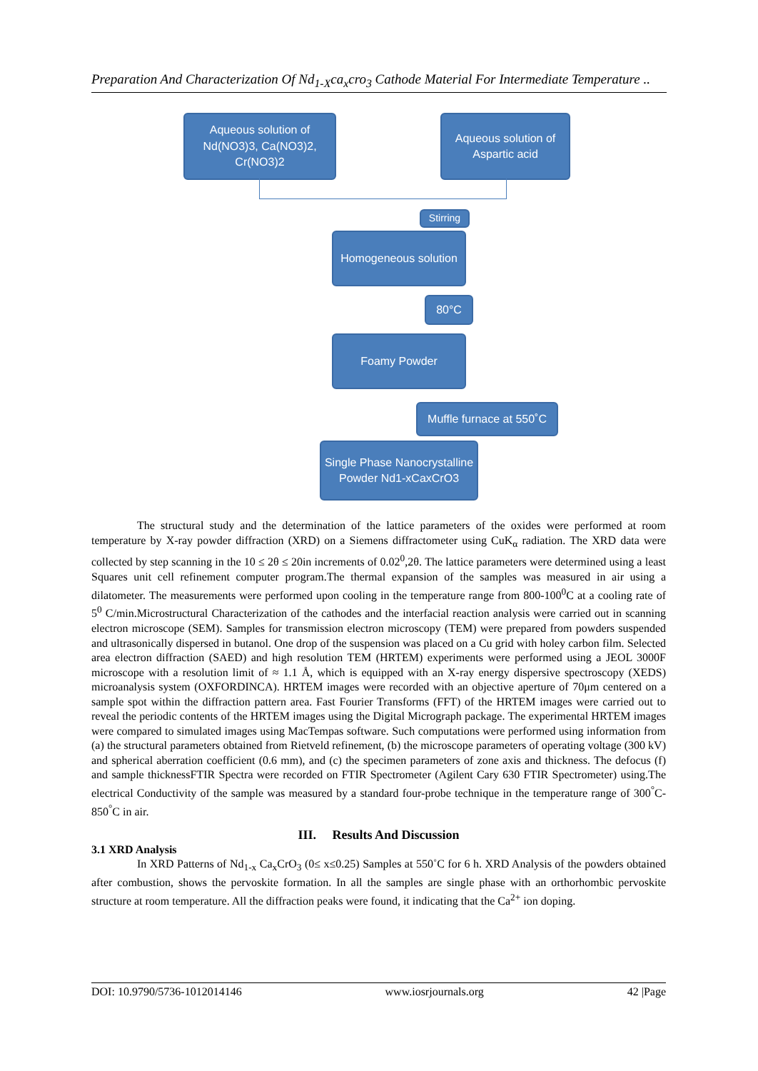Preparation And Characterization Of Nd<sub>1-X</sub>ca<sub>x</sub>cro<sub>3</sub> Cathode Material For Intermediate Temperature ..
Aqueous solution of Nd(NO3)3, Ca(NO3)2, Cr(NO3)2
Aqueous solution of Aspartic acid
Stirring
Homogeneous solution
80°C
Foamy Powder
Muffle furnace at 550˚C
Single Phase Nanocrystalline Powder Nd1-xCaxCrO3
The structural study and the determination of the lattice parameters of the oxides were performed at room temperature by X-ray powder diffraction (XRD) on a Siemens diffractometer using CuK<sub>α</sub> radiation. The XRD data were collected by step scanning in the 10 ≤ 2θ ≤ 20in increments of 0.02<sup>0</sup>,2θ. The lattice parameters were determined using a least Squares unit cell refinement computer program.The thermal expansion of the samples was measured in air using a dilatometer. The measurements were performed upon cooling in the temperature range from 800-100<sup>0</sup>C at a cooling rate of 5<sup>0</sup> C/min.Microstructural Characterization of the cathodes and the interfacial reaction analysis were carried out in scanning electron microscope (SEM). Samples for transmission electron microscopy (TEM) were prepared from powders suspended and ultrasonically dispersed in butanol. One drop of the suspension was placed on a Cu grid with holey carbon film. Selected area electron diffraction (SAED) and high resolution TEM (HRTEM) experiments were performed using a JEOL 3000F microscope with a resolution limit of ≈ 1.1 Å, which is equipped with an X-ray energy dispersive spectroscopy (XEDS) microanalysis system (OXFORDINCA). HRTEM images were recorded with an objective aperture of 70μm centered on a sample spot within the diffraction pattern area. Fast Fourier Transforms (FFT) of the HRTEM images were carried out to reveal the periodic contents of the HRTEM images using the Digital Micrograph package. The experimental HRTEM images were compared to simulated images using MacTempas software. Such computations were performed using information from (a) the structural parameters obtained from Rietveld refinement, (b) the microscope parameters of operating voltage (300 kV) and spherical aberration coefficient (0.6 mm), and (c) the specimen parameters of zone axis and thickness. The defocus (f) and sample thicknessFTIR Spectra were recorded on FTIR Spectrometer (Agilent Cary 630 FTIR Spectrometer) using.The electrical Conductivity of the sample was measured by a standard four-probe technique in the temperature range of 300<sup>°</sup>C-850<sup>°</sup>C in air.
III. Results And Discussion
3.1 XRD Analysis
In XRD Patterns of Nd<sub>1-x</sub> Ca<sub>x</sub>CrO<sub>3</sub> (0≤ x≤0.25) Samples at 550˚C for 6 h. XRD Analysis of the powders obtained after combustion, shows the pervoskite formation. In all the samples are single phase with an orthorhombic pervoskite structure at room temperature. All the diffraction peaks were found, it indicating that the Ca<sup>2+</sup> ion doping.
DOI: 10.9790/5736-1012014146 www.iosrjournals.org 42 |Page